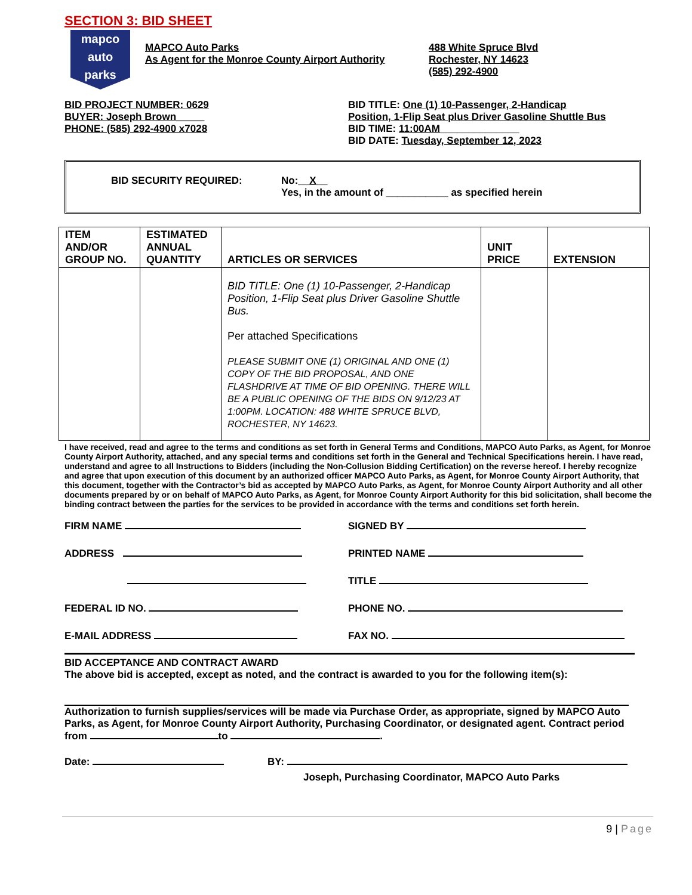SECTION 3: BID SHEET
mapco
auto
parks
MAPCO Auto Parks
As Agent for the Monroe County Airport Authority
488 White Spruce Blvd
Rochester, NY 14623
(585) 292-4900
BID PROJECT NUMBER: 0629
BUYER: Joseph Brown_____
PHONE: (585) 292-4900 x7028
BID TITLE: One (1) 10-Passenger, 2-Handicap
Position, 1-Flip Seat plus Driver Gasoline Shuttle Bus
BID TIME: 11:00AM______________
BID DATE: Tuesday, September 12, 2023
BID SECURITY REQUIRED: No:__X__
Yes, in the amount of ___________ as specified herein
| ITEM AND/OR GROUP NO. | ESTIMATED ANNUAL QUANTITY | ARTICLES OR SERVICES | UNIT PRICE | EXTENSION |
| --- | --- | --- | --- | --- |
| | | BID TITLE: One (1) 10-Passenger, 2-Handicap Position, 1-Flip Seat plus Driver Gasoline Shuttle Bus. Per attached Specifications PLEASE SUBMIT ONE (1) ORIGINAL AND ONE (1) COPY OF THE BID PROPOSAL, AND ONE FLASHDRIVE AT TIME OF BID OPENING. THERE WILL BE A PUBLIC OPENING OF THE BIDS ON 9/12/23 AT 1:00PM. LOCATION: 488 WHITE SPRUCE BLVD, ROCHESTER, NY 14623. | | |
I have received, read and agree to the terms and conditions as set forth in General Terms and Conditions, MAPCO Auto Parks, as Agent, for Monroe County Airport Authority, attached, and any special terms and conditions set forth in the General and Technical Specifications herein. I have read, understand and agree to all Instructions to Bidders (including the Non-Collusion Bidding Certification) on the reverse hereof. I hereby recognize and agree that upon execution of this document by an authorized officer MAPCO Auto Parks, as Agent, for Monroe County Airport Authority, that this document, together with the Contractor’s bid as accepted by MAPCO Auto Parks, as Agent, for Monroe County Airport Authority and all other documents prepared by or on behalf of MAPCO Auto Parks, as Agent, for Monroe County Airport Authority for this bid solicitation, shall become the binding contract between the parties for the services to be provided in accordance with the terms and conditions set forth herein.
FIRM NAME SIGNED BY
ADDRESS PRINTED NAME
TITLE
FEDERAL ID NO. PHONE NO.
E-MAIL ADDRESS FAX NO.
BID ACCEPTANCE AND CONTRACT AWARD
The above bid is accepted, except as noted, and the contract is awarded to you for the following item(s):
Authorization to furnish supplies/services will be made via Purchase Order, as appropriate, signed by MAPCO Auto Parks, as Agent, for Monroe County Airport Authority, Purchasing Coordinator, or designated agent. Contract period from to .
Date: BY:
Joseph, Purchasing Coordinator, MAPCO Auto Parks
9 | Page